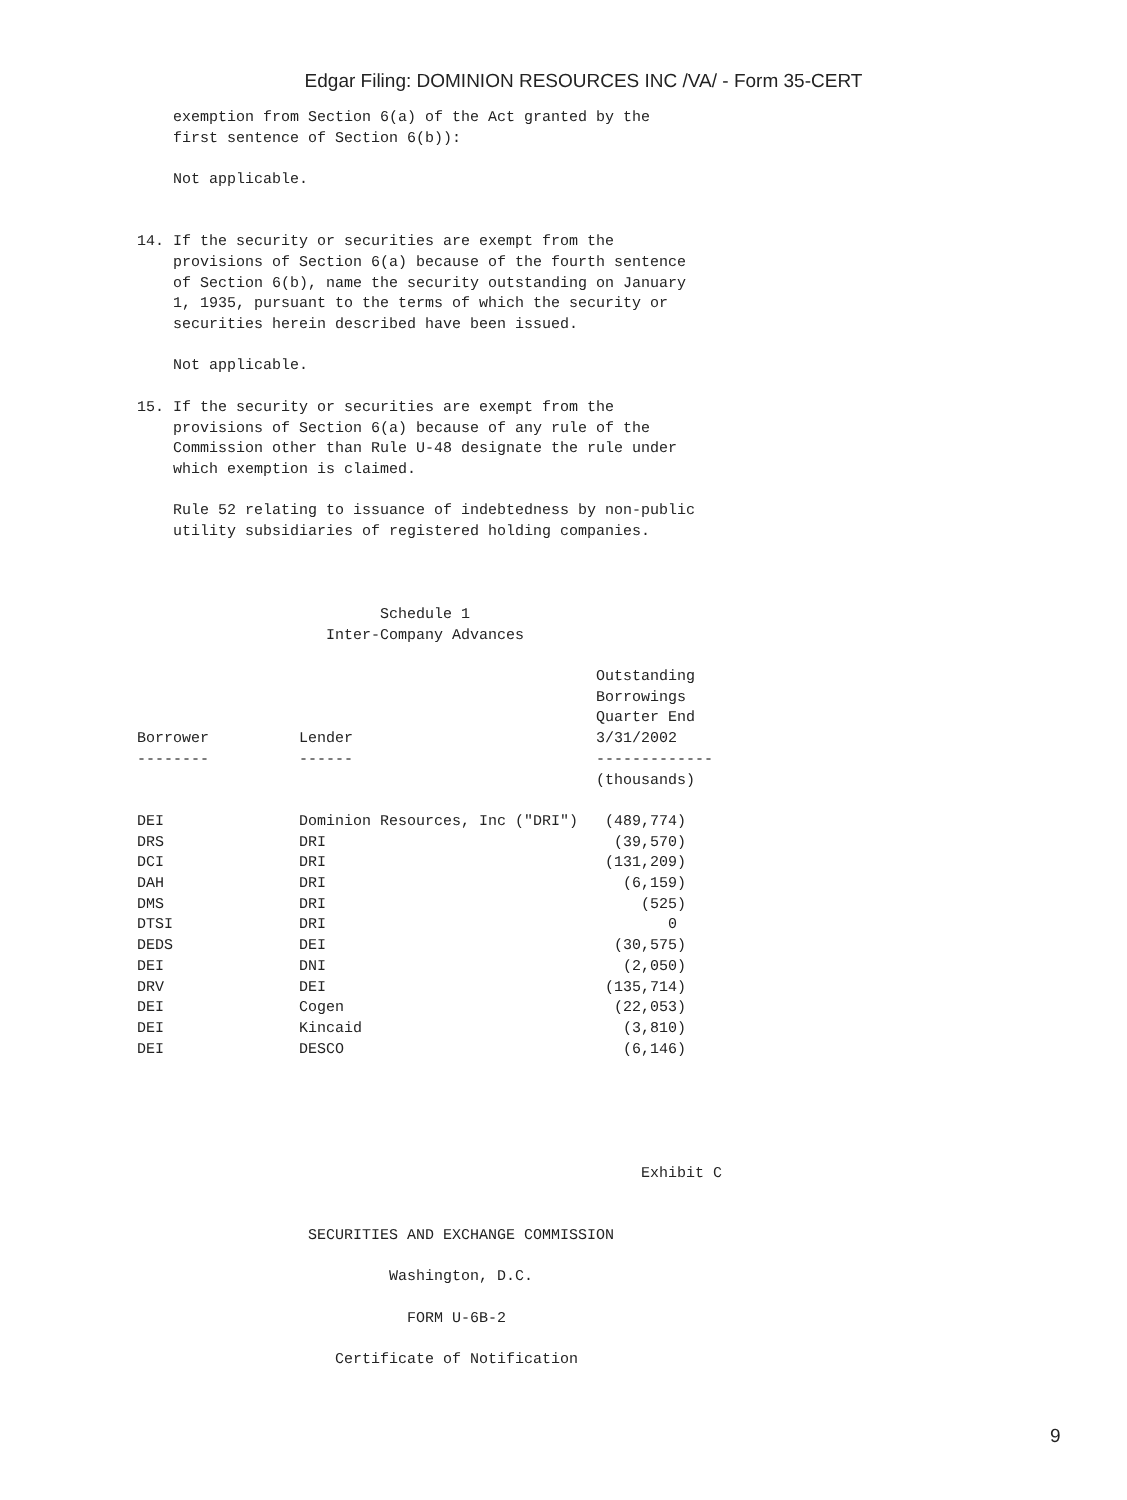Edgar Filing: DOMINION RESOURCES INC /VA/ - Form 35-CERT
    exemption from Section 6(a) of the Act granted by the
    first sentence of Section 6(b)):

    Not applicable.


14. If the security or securities are exempt from the
    provisions of Section 6(a) because of the fourth sentence
    of Section 6(b), name the security outstanding on January
    1, 1935, pursuant to the terms of which the security or
    securities herein described have been issued.

    Not applicable.

15. If the security or securities are exempt from the
    provisions of Section 6(a) because of any rule of the
    Commission other than Rule U-48 designate the rule under
    which exemption is claimed.

    Rule 52 relating to issuance of indebtedness by non-public
    utility subsidiaries of registered holding companies.



                           Schedule 1
                     Inter-Company Advances

                                                   Outstanding
                                                   Borrowings
                                                   Quarter End
Borrower          Lender                           3/31/2002
--------          ------                           -------------
                                                   (thousands)

DEI               Dominion Resources, Inc ("DRI")   (489,774)
DRS               DRI                                (39,570)
DCI               DRI                               (131,209)
DAH               DRI                                 (6,159)
DMS               DRI                                   (525)
DTSI              DRI                                      0
DEDS              DEI                                (30,575)
DEI               DNI                                 (2,050)
DRV               DEI                               (135,714)
DEI               Cogen                              (22,053)
DEI               Kincaid                             (3,810)
DEI               DESCO                               (6,146)





                                                        Exhibit C


                   SECURITIES AND EXCHANGE COMMISSION

                            Washington, D.C.

                              FORM U-6B-2

                      Certificate of Notification
9